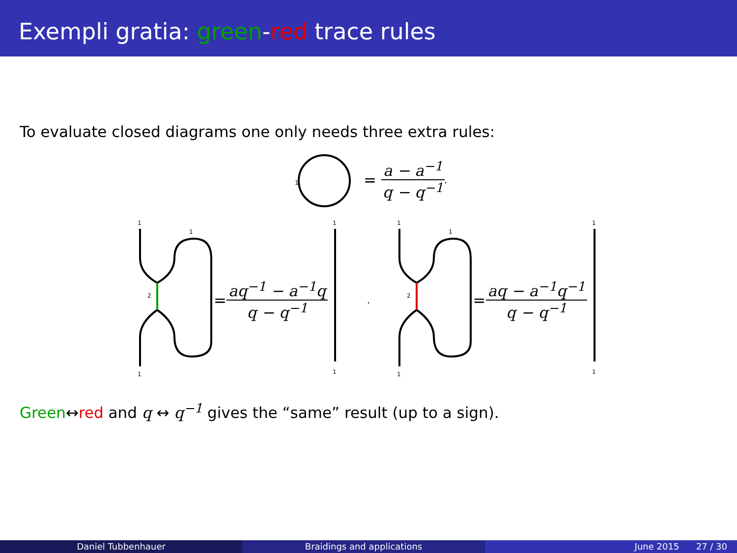Exempli gratia: green-red trace rules
To evaluate closed diagrams one only needs three extra rules:
1
= a − a<sup>−1</sup> q − q<sup>−1</sup>,
1
1
2
1
= aq<sup>−1</sup> − a<sup>−1</sup>q q − q<sup>−1</sup>
1
1
,
1
1
2
1
= aq − a<sup>−1</sup>q<sup>−1</sup> q − q<sup>−1</sup>
1
1
Green↔red and q ↔ q<sup>−1</sup> gives the “same” result (up to a sign).
Daniel Tubbenhauer Braidings and applications June 2015 27 / 30